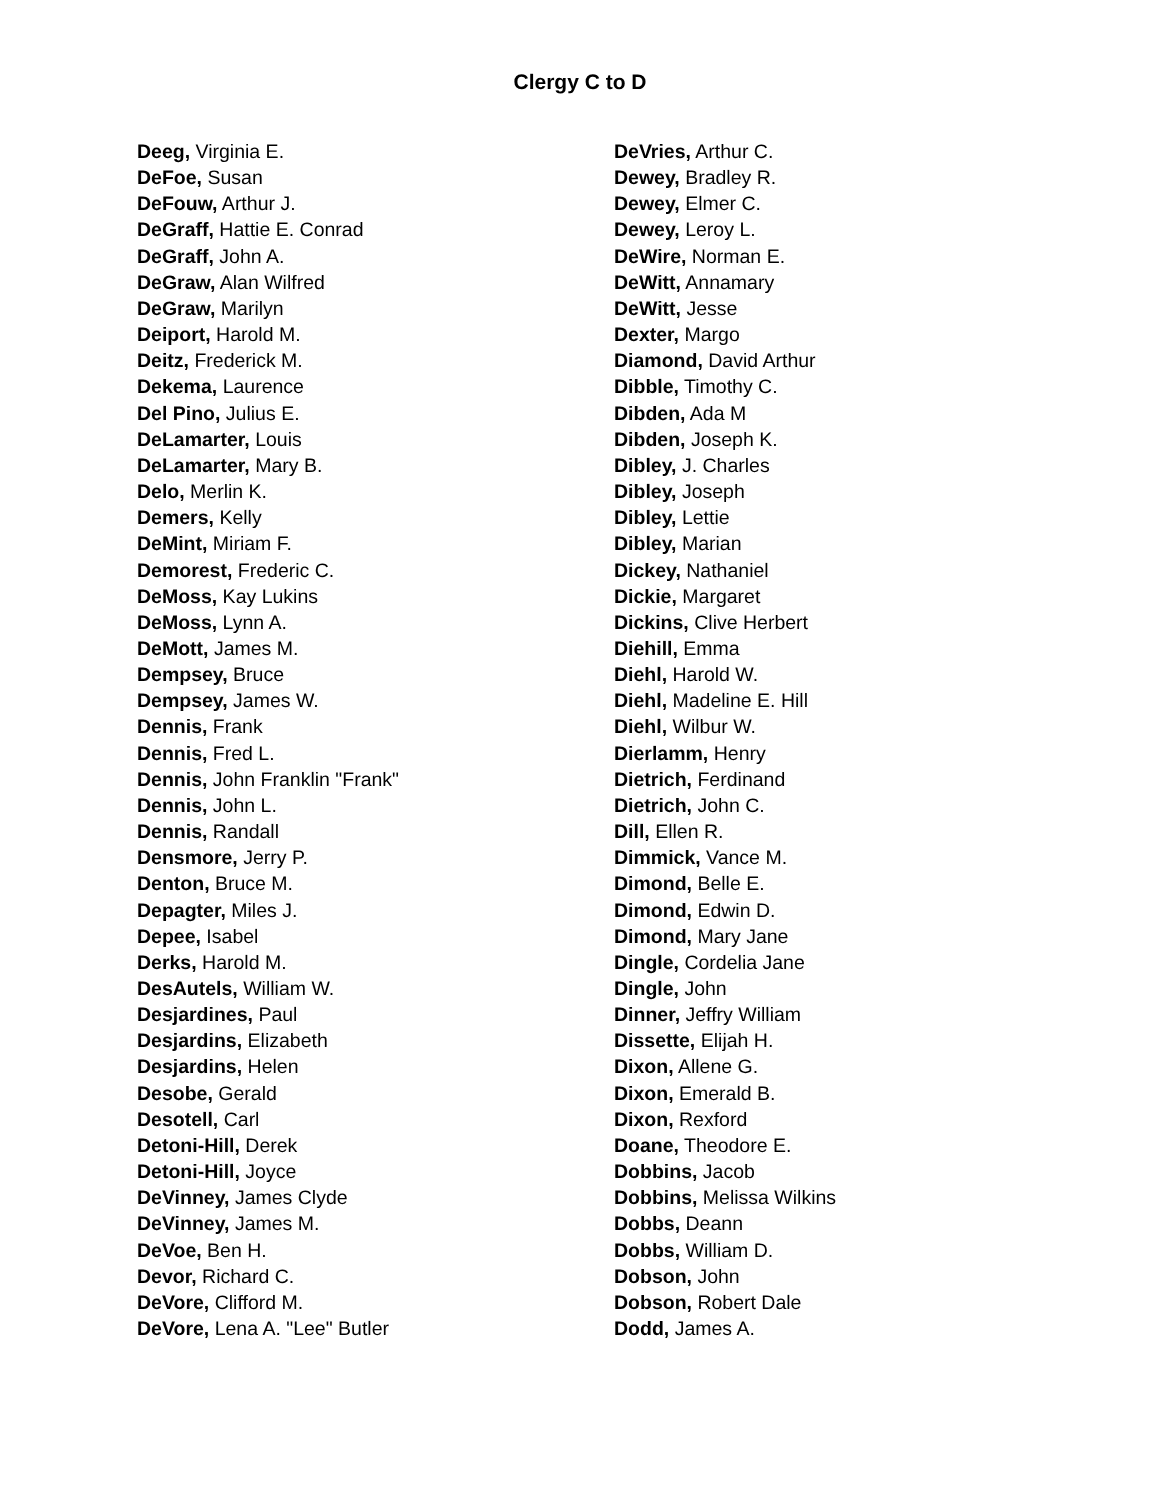Clergy C to D
Deeg, Virginia E.
DeFoe, Susan
DeFouw, Arthur J.
DeGraff, Hattie E. Conrad
DeGraff, John A.
DeGraw, Alan Wilfred
DeGraw, Marilyn
Deiport, Harold M.
Deitz, Frederick M.
Dekema, Laurence
Del Pino, Julius E.
DeLamarter, Louis
DeLamarter, Mary B.
Delo, Merlin K.
Demers, Kelly
DeMint, Miriam F.
Demorest, Frederic C.
DeMoss, Kay Lukins
DeMoss, Lynn A.
DeMott, James M.
Dempsey, Bruce
Dempsey, James W.
Dennis, Frank
Dennis, Fred L.
Dennis, John Franklin "Frank"
Dennis, John L.
Dennis, Randall
Densmore, Jerry P.
Denton, Bruce M.
Depagter, Miles J.
Depee, Isabel
Derks, Harold M.
DesAutels, William W.
Desjardines, Paul
Desjardins, Elizabeth
Desjardins, Helen
Desobe, Gerald
Desotell, Carl
Detoni-Hill, Derek
Detoni-Hill, Joyce
DeVinney, James Clyde
DeVinney, James M.
DeVoe, Ben H.
Devor, Richard C.
DeVore, Clifford M.
DeVore, Lena A. "Lee" Butler
DeVries, Arthur C.
Dewey, Bradley R.
Dewey, Elmer C.
Dewey, Leroy L.
DeWire, Norman E.
DeWitt, Annamary
DeWitt, Jesse
Dexter, Margo
Diamond, David Arthur
Dibble, Timothy C.
Dibden, Ada M
Dibden, Joseph K.
Dibley, J. Charles
Dibley, Joseph
Dibley, Lettie
Dibley, Marian
Dickey, Nathaniel
Dickie, Margaret
Dickins, Clive Herbert
Diehill, Emma
Diehl, Harold W.
Diehl, Madeline E. Hill
Diehl, Wilbur W.
Dierlamm, Henry
Dietrich, Ferdinand
Dietrich, John C.
Dill, Ellen R.
Dimmick, Vance M.
Dimond, Belle E.
Dimond, Edwin D.
Dimond, Mary Jane
Dingle, Cordelia Jane
Dingle, John
Dinner, Jeffry William
Dissette, Elijah H.
Dixon, Allene G.
Dixon, Emerald B.
Dixon, Rexford
Doane, Theodore E.
Dobbins, Jacob
Dobbins, Melissa Wilkins
Dobbs, Deann
Dobbs, William D.
Dobson, John
Dobson, Robert Dale
Dodd, James A.